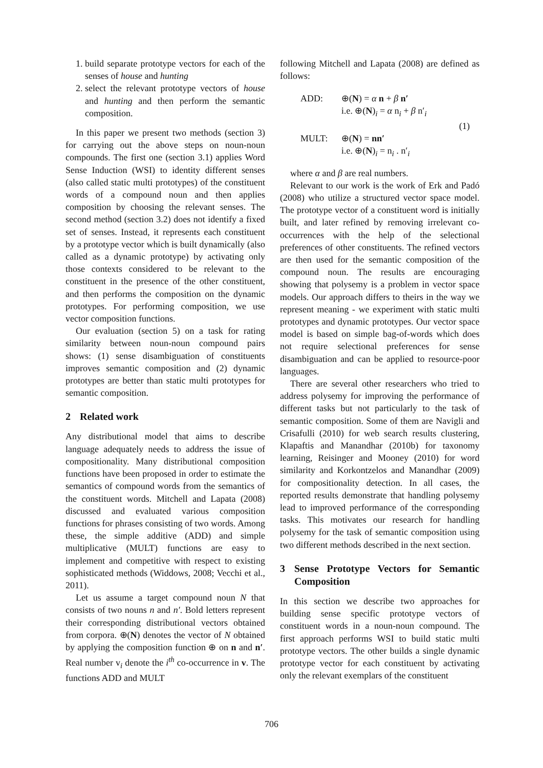1. build separate prototype vectors for each of the senses of house and hunting
2. select the relevant prototype vectors of house and hunting and then perform the semantic composition.
In this paper we present two methods (section 3) for carrying out the above steps on noun-noun compounds. The first one (section 3.1) applies Word Sense Induction (WSI) to identity different senses (also called static multi prototypes) of the constituent words of a compound noun and then applies composition by choosing the relevant senses. The second method (section 3.2) does not identify a fixed set of senses. Instead, it represents each constituent by a prototype vector which is built dynamically (also called as a dynamic prototype) by activating only those contexts considered to be relevant to the constituent in the presence of the other constituent, and then performs the composition on the dynamic prototypes. For performing composition, we use vector composition functions.
Our evaluation (section 5) on a task for rating similarity between noun-noun compound pairs shows: (1) sense disambiguation of constituents improves semantic composition and (2) dynamic prototypes are better than static multi prototypes for semantic composition.
2 Related work
Any distributional model that aims to describe language adequately needs to address the issue of compositionality. Many distributional composition functions have been proposed in order to estimate the semantics of compound words from the semantics of the constituent words. Mitchell and Lapata (2008) discussed and evaluated various composition functions for phrases consisting of two words. Among these, the simple additive (ADD) and simple multiplicative (MULT) functions are easy to implement and competitive with respect to existing sophisticated methods (Widdows, 2008; Vecchi et al., 2011).
Let us assume a target compound noun N that consists of two nouns n and n′. Bold letters represent their corresponding distributional vectors obtained from corpora. ⊕(N) denotes the vector of N obtained by applying the composition function ⊕ on n and n′. Real number v<sub>i</sub> denote the i<sup>th</sup> co-occurrence in v. The functions ADD and MULT
following Mitchell and Lapata (2008) are defined as follows:
ADD:
⊕(N) = α n + β n′
i.e. ⊕(N)<sub>i</sub> = α n<sub>i</sub> + β n′<sub>i</sub>
(1)
MULT:
⊕(N) = nn′
i.e. ⊕(N)<sub>i</sub> = n<sub>i</sub> . n′<sub>i</sub>
where α and β are real numbers.
Relevant to our work is the work of Erk and Padó (2008) who utilize a structured vector space model. The prototype vector of a constituent word is initially built, and later refined by removing irrelevant co-occurrences with the help of the selectional preferences of other constituents. The refined vectors are then used for the semantic composition of the compound noun. The results are encouraging showing that polysemy is a problem in vector space models. Our approach differs to theirs in the way we represent meaning - we experiment with static multi prototypes and dynamic prototypes. Our vector space model is based on simple bag-of-words which does not require selectional preferences for sense disambiguation and can be applied to resource-poor languages.
There are several other researchers who tried to address polysemy for improving the performance of different tasks but not particularly to the task of semantic composition. Some of them are Navigli and Crisafulli (2010) for web search results clustering, Klapaftis and Manandhar (2010b) for taxonomy learning, Reisinger and Mooney (2010) for word similarity and Korkontzelos and Manandhar (2009) for compositionality detection. In all cases, the reported results demonstrate that handling polysemy lead to improved performance of the corresponding tasks. This motivates our research for handling polysemy for the task of semantic composition using two different methods described in the next section.
3 Sense Prototype Vectors for Semantic Composition
In this section we describe two approaches for building sense specific prototype vectors of constituent words in a noun-noun compound. The first approach performs WSI to build static multi prototype vectors. The other builds a single dynamic prototype vector for each constituent by activating only the relevant exemplars of the constituent
706